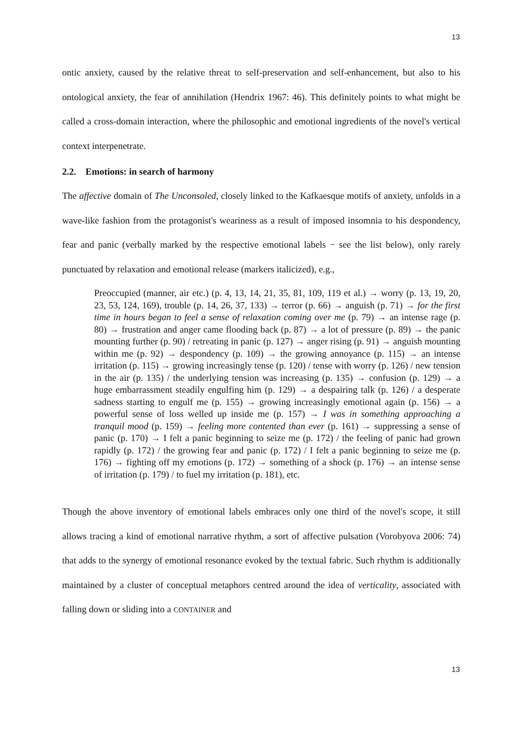13
ontic anxiety, caused by the relative threat to self-preservation and self-enhancement, but also to his ontological anxiety, the fear of annihilation (Hendrix 1967: 46). This definitely points to what might be called a cross-domain interaction, where the philosophic and emotional ingredients of the novel's vertical context interpenetrate.
2.2. Emotions: in search of harmony
The affective domain of The Unconsoled, closely linked to the Kafkaesque motifs of anxiety, unfolds in a wave-like fashion from the protagonist's weariness as a result of imposed insomnia to his despondency, fear and panic (verbally marked by the respective emotional labels − see the list below), only rarely punctuated by relaxation and emotional release (markers italicized), e.g.,
Preoccupied (manner, air etc.) (p. 4, 13, 14, 21, 35, 81, 109, 119 et al.) → worry (p. 13, 19, 20, 23, 53, 124, 169), trouble (p. 14, 26, 37, 133) → terror (p. 66) → anguish (p. 71) → for the first time in hours began to feel a sense of relaxation coming over me (p. 79) → an intense rage (p. 80) → frustration and anger came flooding back (p. 87) → a lot of pressure (p. 89) → the panic mounting further (p. 90) / retreating in panic (p. 127) → anger rising (p. 91) → anguish mounting within me (p. 92) → despondency (p. 109) → the growing annoyance (p. 115) → an intense irritation (p. 115) → growing increasingly tense (p. 120) / tense with worry (p. 126) / new tension in the air (p. 135) / the underlying tension was increasing (p. 135) → confusion (p. 129) → a huge embarrassment steadily engulfing him (p. 129) → a despairing talk (p. 126) / a desperate sadness starting to engulf me (p. 155) → growing increasingly emotional again (p. 156) → a powerful sense of loss welled up inside me (p. 157) → I was in something approaching a tranquil mood (p. 159) → feeling more contented than ever (p. 161) → suppressing a sense of panic (p. 170) → I felt a panic beginning to seize me (p. 172) / the feeling of panic had grown rapidly (p. 172) / the growing fear and panic (p. 172) / I felt a panic beginning to seize me (p. 176) → fighting off my emotions (p. 172) → something of a shock (p. 176) → an intense sense of irritation (p. 179) / to fuel my irritation (p. 181), etc.
Though the above inventory of emotional labels embraces only one third of the novel's scope, it still allows tracing a kind of emotional narrative rhythm, a sort of affective pulsation (Vorobyova 2006: 74) that adds to the synergy of emotional resonance evoked by the textual fabric. Such rhythm is additionally maintained by a cluster of conceptual metaphors centred around the idea of verticality, associated with falling down or sliding into a CONTAINER and
13